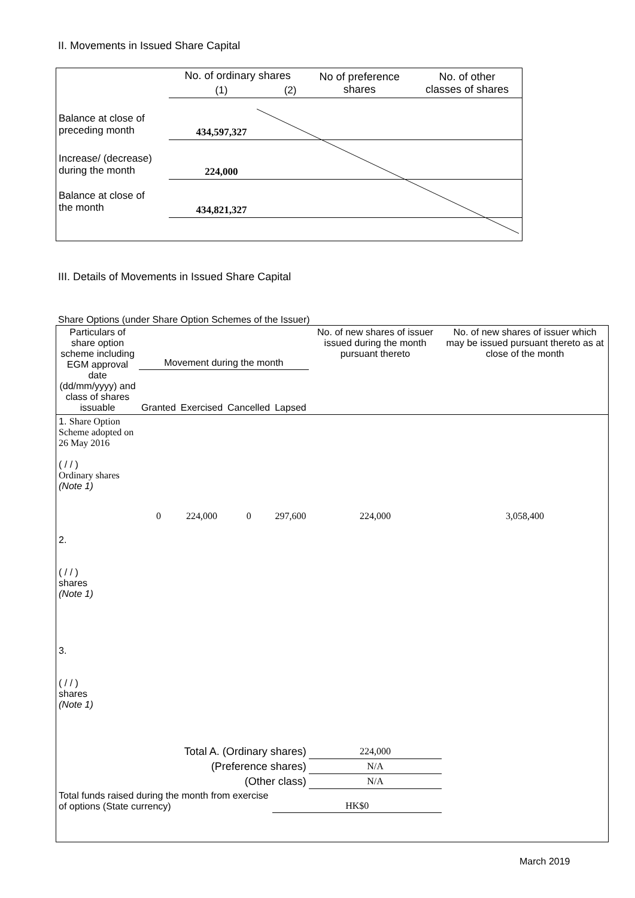II. Movements in Issued Share Capital
| | No. of ordinary shares | | No of preference shares | No. of other classes of shares |
| | (1) | (2) | | |
| Balance at close of preceding month | 434,597,327 | | | |
| Increase/ (decrease) during the month | 224,000 | | | |
| Balance at close of the month | 434,821,327 | | | |
III. Details of Movements in Issued Share Capital
Share Options (under Share Option Schemes of the Issuer)
| Particulars of share option scheme including EGM approval date (dd/mm/yyyy) and class of shares issuable | Movement during the month | | | | No. of new shares of issuer issued during the month pursuant thereto | No. of new shares of issuer which may be issued pursuant thereto as at close of the month |
| | Granted | Exercised | Cancelled | Lapsed | | |
| 1. Share Option Scheme adopted on 26 May 2016 ( / / ) Ordinary shares (Note 1) | 0 | 224,000 | 0 | 297,600 | 224,000 | 3,058,400 |
| 2. ( / / ) shares (Note 1) | | | | | | |
| 3. ( / / ) shares (Note 1) | | | | | | |
| Total A. (Ordinary shares) | | | | | 224,000 | |
| (Preference shares) | | | | | N/A | |
| (Other class) | | | | | N/A | |
| Total funds raised during the month from exercise of options (State currency) | | | | HK$0 | | |
March 2019